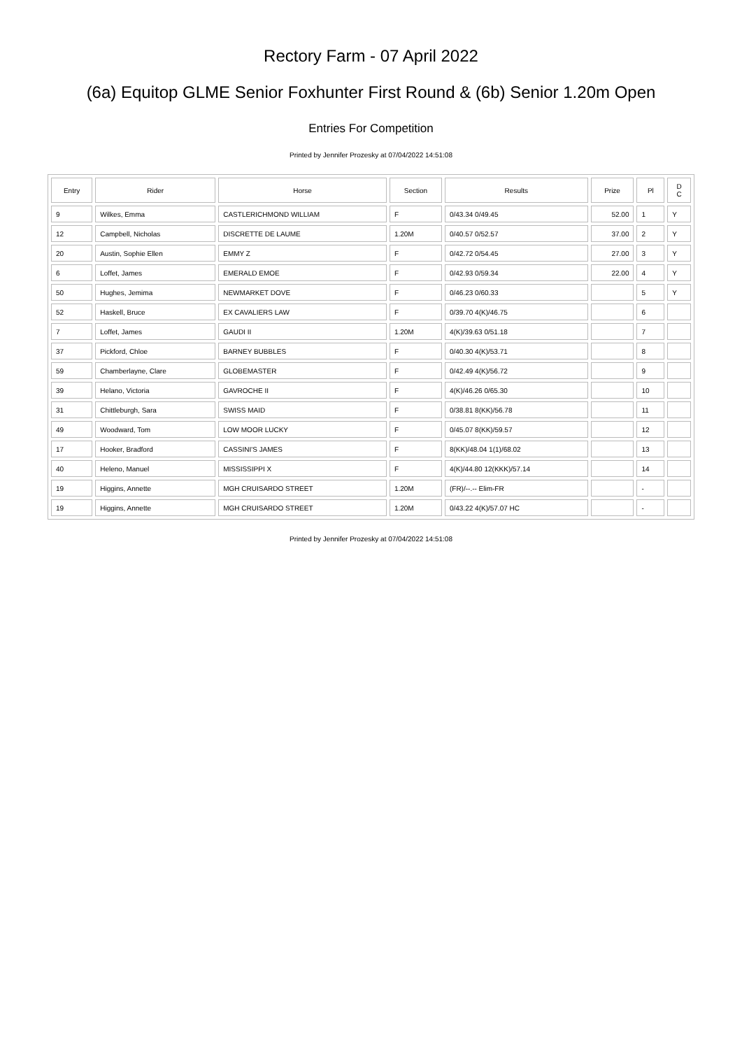Rectory Farm - 07 April 2022
(6a) Equitop GLME Senior Foxhunter First Round & (6b) Senior 1.20m Open
Entries For Competition
Printed by Jennifer Prozesky at 07/04/2022 14:51:08
| Entry | Rider | Horse | Section | Results | Prize | Pl | D C |
| --- | --- | --- | --- | --- | --- | --- | --- |
| 9 | Wilkes, Emma | CASTLERICHMOND WILLIAM | F | 0/43.34 0/49.45 | 52.00 | 1 | Y |
| 12 | Campbell, Nicholas | DISCRETTE DE LAUME | 1.20M | 0/40.57 0/52.57 | 37.00 | 2 | Y |
| 20 | Austin, Sophie Ellen | EMMY Z | F | 0/42.72 0/54.45 | 27.00 | 3 | Y |
| 6 | Loffet, James | EMERALD EMOE | F | 0/42.93 0/59.34 | 22.00 | 4 | Y |
| 50 | Hughes, Jemima | NEWMARKET DOVE | F | 0/46.23 0/60.33 | | 5 | Y |
| 52 | Haskell, Bruce | EX CAVALIERS LAW | F | 0/39.70 4(K)/46.75 | | 6 | |
| 7 | Loffet, James | GAUDI II | 1.20M | 4(K)/39.63 0/51.18 | | 7 | |
| 37 | Pickford, Chloe | BARNEY BUBBLES | F | 0/40.30 4(K)/53.71 | | 8 | |
| 59 | Chamberlayne, Clare | GLOBEMASTER | F | 0/42.49 4(K)/56.72 | | 9 | |
| 39 | Helano, Victoria | GAVROCHE II | F | 4(K)/46.26 0/65.30 | | 10 | |
| 31 | Chittleburgh, Sara | SWISS MAID | F | 0/38.81 8(KK)/56.78 | | 11 | |
| 49 | Woodward, Tom | LOW MOOR LUCKY | F | 0/45.07 8(KK)/59.57 | | 12 | |
| 17 | Hooker, Bradford | CASSINI'S JAMES | F | 8(KK)/48.04 1(1)/68.02 | | 13 | |
| 40 | Heleno, Manuel | MISSISSIPPI X | F | 4(K)/44.80 12(KKK)/57.14 | | 14 | |
| 19 | Higgins, Annette | MGH CRUISARDO STREET | 1.20M | (FR)/--.-- Elim-FR | | - | |
| 19 | Higgins, Annette | MGH CRUISARDO STREET | 1.20M | 0/43.22 4(K)/57.07 HC | | - | |
Printed by Jennifer Prozesky at 07/04/2022 14:51:08